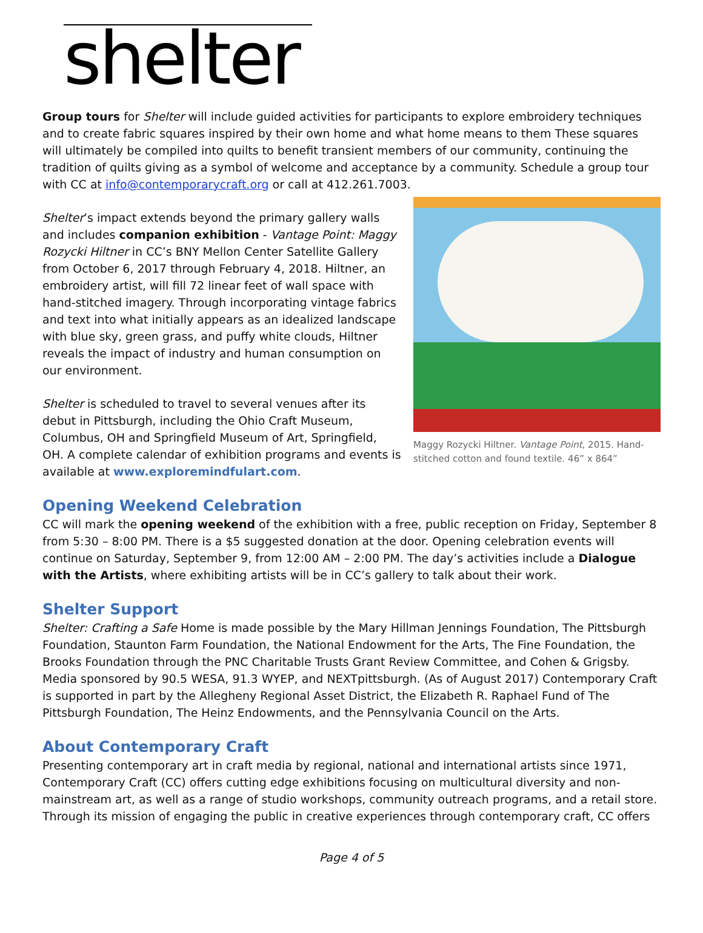shelter
Group tours for Shelter will include guided activities for participants to explore embroidery techniques and to create fabric squares inspired by their own home and what home means to them These squares will ultimately be compiled into quilts to benefit transient members of our community, continuing the tradition of quilts giving as a symbol of welcome and acceptance by a community. Schedule a group tour with CC at info@contemporarycraft.org or call at 412.261.7003.
Shelter’s impact extends beyond the primary gallery walls and includes companion exhibition - Vantage Point: Maggy Rozycki Hiltner in CC’s BNY Mellon Center Satellite Gallery from October 6, 2017 through February 4, 2018. Hiltner, an embroidery artist, will fill 72 linear feet of wall space with hand-stitched imagery. Through incorporating vintage fabrics and text into what initially appears as an idealized landscape with blue sky, green grass, and puffy white clouds, Hiltner reveals the impact of industry and human consumption on our environment.
Shelter is scheduled to travel to several venues after its debut in Pittsburgh, including the Ohio Craft Museum, Columbus, OH and Springfield Museum of Art, Springfield, OH. A complete calendar of exhibition programs and events is available at www.exploremindfulart.com.
Maggy Rozycki Hiltner. Vantage Point, 2015. Hand-stitched cotton and found textile. 46” x 864”
Opening Weekend Celebration
CC will mark the opening weekend of the exhibition with a free, public reception on Friday, September 8 from 5:30 – 8:00 PM. There is a $5 suggested donation at the door. Opening celebration events will continue on Saturday, September 9, from 12:00 AM – 2:00 PM. The day’s activities include a Dialogue with the Artists, where exhibiting artists will be in CC’s gallery to talk about their work.
Shelter Support
Shelter: Crafting a Safe Home is made possible by the Mary Hillman Jennings Foundation, The Pittsburgh Foundation, Staunton Farm Foundation, the National Endowment for the Arts, The Fine Foundation, the Brooks Foundation through the PNC Charitable Trusts Grant Review Committee, and Cohen & Grigsby. Media sponsored by 90.5 WESA, 91.3 WYEP, and NEXTpittsburgh. (As of August 2017) Contemporary Craft is supported in part by the Allegheny Regional Asset District, the Elizabeth R. Raphael Fund of The Pittsburgh Foundation, The Heinz Endowments, and the Pennsylvania Council on the Arts.
About Contemporary Craft
Presenting contemporary art in craft media by regional, national and international artists since 1971, Contemporary Craft (CC) offers cutting edge exhibitions focusing on multicultural diversity and non-mainstream art, as well as a range of studio workshops, community outreach programs, and a retail store. Through its mission of engaging the public in creative experiences through contemporary craft, CC offers
Page 4 of 5